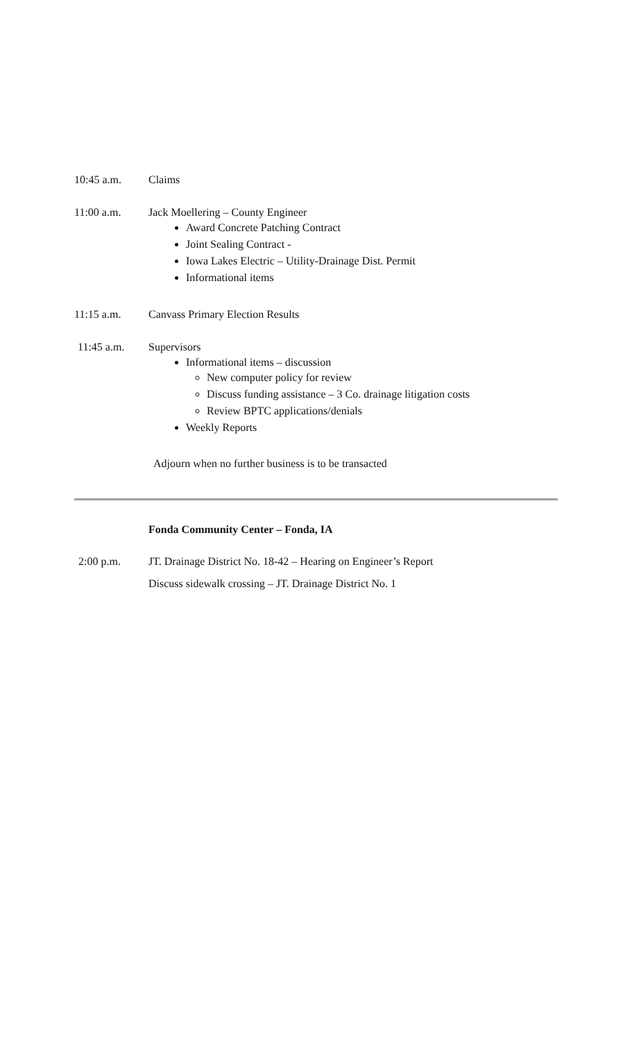10:45 a.m. Claims
11:00 a.m. Jack Moellering – County Engineer
Award Concrete Patching Contract
Joint Sealing Contract -
Iowa Lakes Electric – Utility-Drainage Dist. Permit
Informational items
11:15 a.m. Canvass Primary Election Results
11:45 a.m. Supervisors
Informational items – discussion
New computer policy for review
Discuss funding assistance – 3 Co. drainage litigation costs
Review BPTC applications/denials
Weekly Reports
Adjourn when no further business is to be transacted
Fonda Community Center – Fonda, IA
2:00 p.m. JT. Drainage District No. 18-42 – Hearing on Engineer’s Report
Discuss sidewalk crossing – JT. Drainage District No. 1